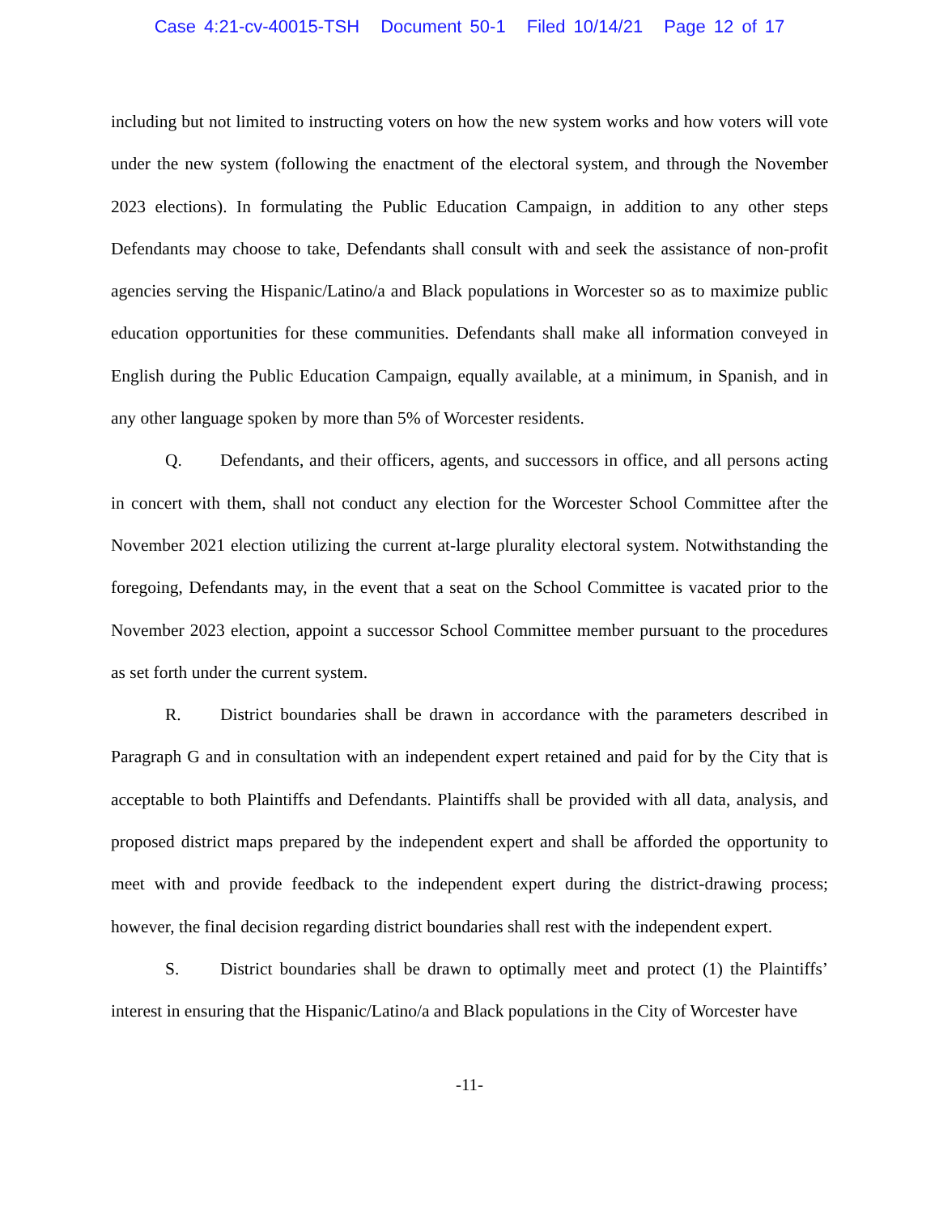Case 4:21-cv-40015-TSH Document 50-1 Filed 10/14/21 Page 12 of 17
including but not limited to instructing voters on how the new system works and how voters will vote under the new system (following the enactment of the electoral system, and through the November 2023 elections). In formulating the Public Education Campaign, in addition to any other steps Defendants may choose to take, Defendants shall consult with and seek the assistance of non-profit agencies serving the Hispanic/Latino/a and Black populations in Worcester so as to maximize public education opportunities for these communities. Defendants shall make all information conveyed in English during the Public Education Campaign, equally available, at a minimum, in Spanish, and in any other language spoken by more than 5% of Worcester residents.
Q. Defendants, and their officers, agents, and successors in office, and all persons acting in concert with them, shall not conduct any election for the Worcester School Committee after the November 2021 election utilizing the current at-large plurality electoral system. Notwithstanding the foregoing, Defendants may, in the event that a seat on the School Committee is vacated prior to the November 2023 election, appoint a successor School Committee member pursuant to the procedures as set forth under the current system.
R. District boundaries shall be drawn in accordance with the parameters described in Paragraph G and in consultation with an independent expert retained and paid for by the City that is acceptable to both Plaintiffs and Defendants. Plaintiffs shall be provided with all data, analysis, and proposed district maps prepared by the independent expert and shall be afforded the opportunity to meet with and provide feedback to the independent expert during the district-drawing process; however, the final decision regarding district boundaries shall rest with the independent expert.
S. District boundaries shall be drawn to optimally meet and protect (1) the Plaintiffs’ interest in ensuring that the Hispanic/Latino/a and Black populations in the City of Worcester have
-11-